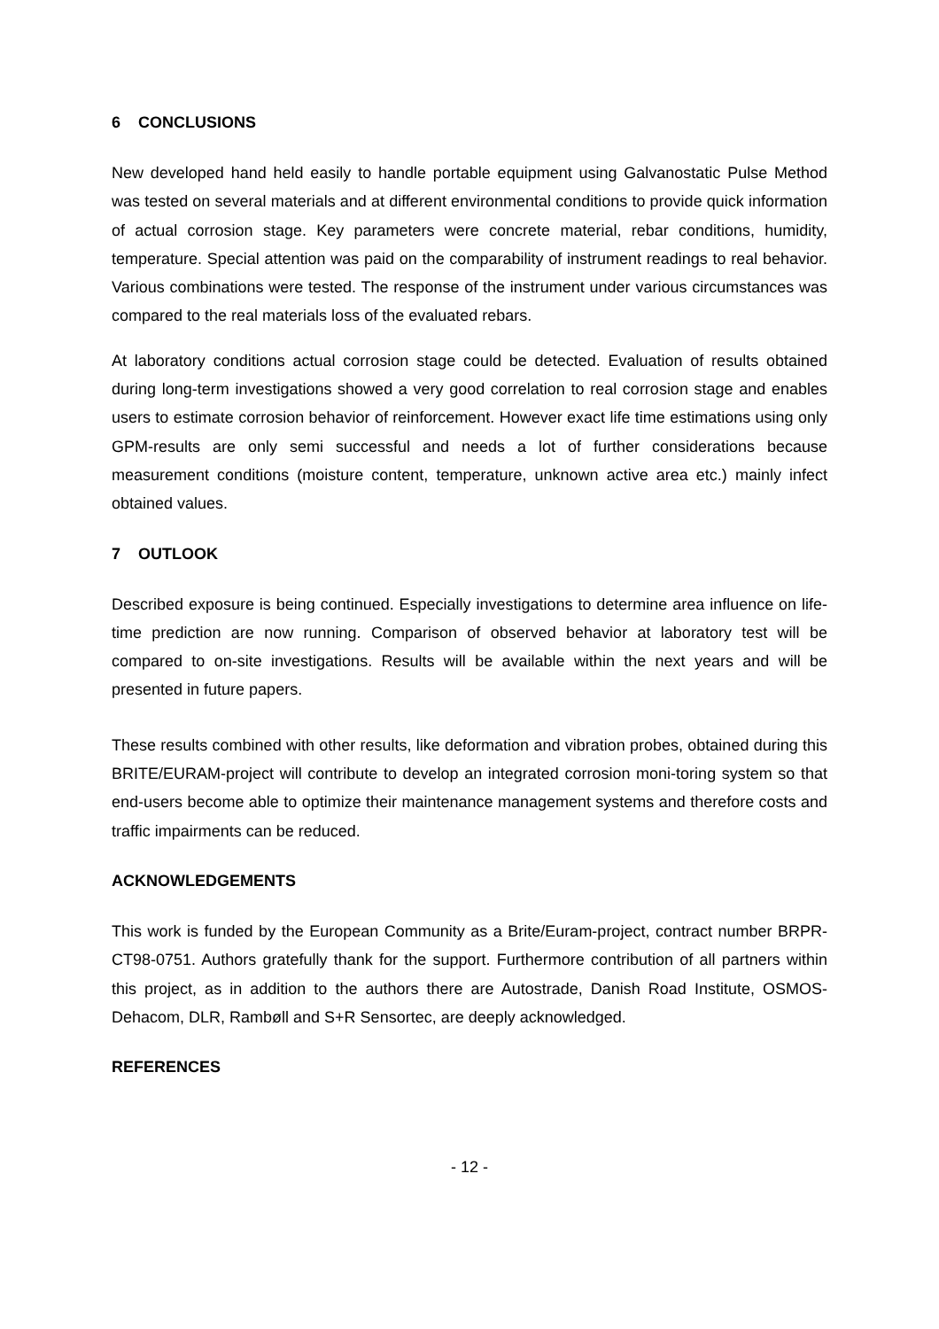6 CONCLUSIONS
New developed hand held easily to handle portable equipment using Galvanostatic Pulse Method was tested on several materials and at different environmental conditions to provide quick information of actual corrosion stage. Key parameters were concrete material, rebar conditions, humidity, temperature. Special attention was paid on the comparability of instrument readings to real behavior. Various combinations were tested. The response of the instrument under various circumstances was compared to the real materials loss of the evaluated rebars.
At laboratory conditions actual corrosion stage could be detected. Evaluation of results obtained during long-term investigations showed a very good correlation to real corrosion stage and enables users to estimate corrosion behavior of reinforcement. However exact life time estimations using only GPM-results are only semi successful and needs a lot of further considerations because measurement conditions (moisture content, temperature, unknown active area etc.) mainly infect obtained values.
7 OUTLOOK
Described exposure is being continued. Especially investigations to determine area influence on life-time prediction are now running. Comparison of observed behavior at laboratory test will be compared to on-site investigations. Results will be available within the next years and will be presented in future papers.
These results combined with other results, like deformation and vibration probes, obtained during this BRITE/EURAM-project will contribute to develop an integrated corrosion moni-toring system so that end-users become able to optimize their maintenance management systems and therefore costs and traffic impairments can be reduced.
ACKNOWLEDGEMENTS
This work is funded by the European Community as a Brite/Euram-project, contract number BRPR-CT98-0751. Authors gratefully thank for the support. Furthermore contribution of all partners within this project, as in addition to the authors there are Autostrade, Danish Road Institute, OSMOS-Dehacom, DLR, Rambøll and S+R Sensortec, are deeply acknowledged.
REFERENCES
- 12 -